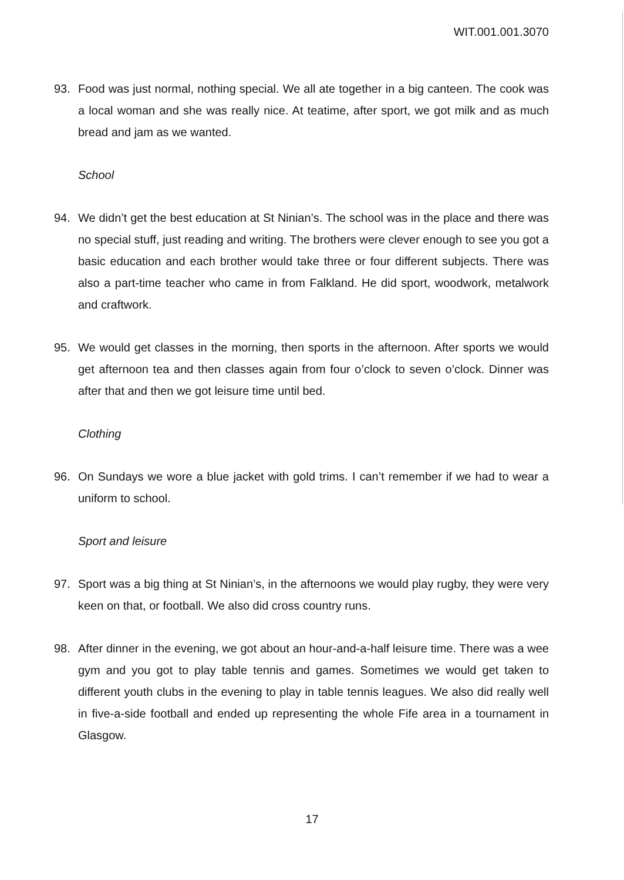WIT.001.001.3070
93. Food was just normal, nothing special. We all ate together in a big canteen. The cook was a local woman and she was really nice. At teatime, after sport, we got milk and as much bread and jam as we wanted.
School
94. We didn’t get the best education at St Ninian’s. The school was in the place and there was no special stuff, just reading and writing. The brothers were clever enough to see you got a basic education and each brother would take three or four different subjects. There was also a part-time teacher who came in from Falkland. He did sport, woodwork, metalwork and craftwork.
95. We would get classes in the morning, then sports in the afternoon. After sports we would get afternoon tea and then classes again from four o’clock to seven o’clock. Dinner was after that and then we got leisure time until bed.
Clothing
96. On Sundays we wore a blue jacket with gold trims. I can’t remember if we had to wear a uniform to school.
Sport and leisure
97. Sport was a big thing at St Ninian’s, in the afternoons we would play rugby, they were very keen on that, or football. We also did cross country runs.
98. After dinner in the evening, we got about an hour-and-a-half leisure time. There was a wee gym and you got to play table tennis and games. Sometimes we would get taken to different youth clubs in the evening to play in table tennis leagues. We also did really well in five-a-side football and ended up representing the whole Fife area in a tournament in Glasgow.
17